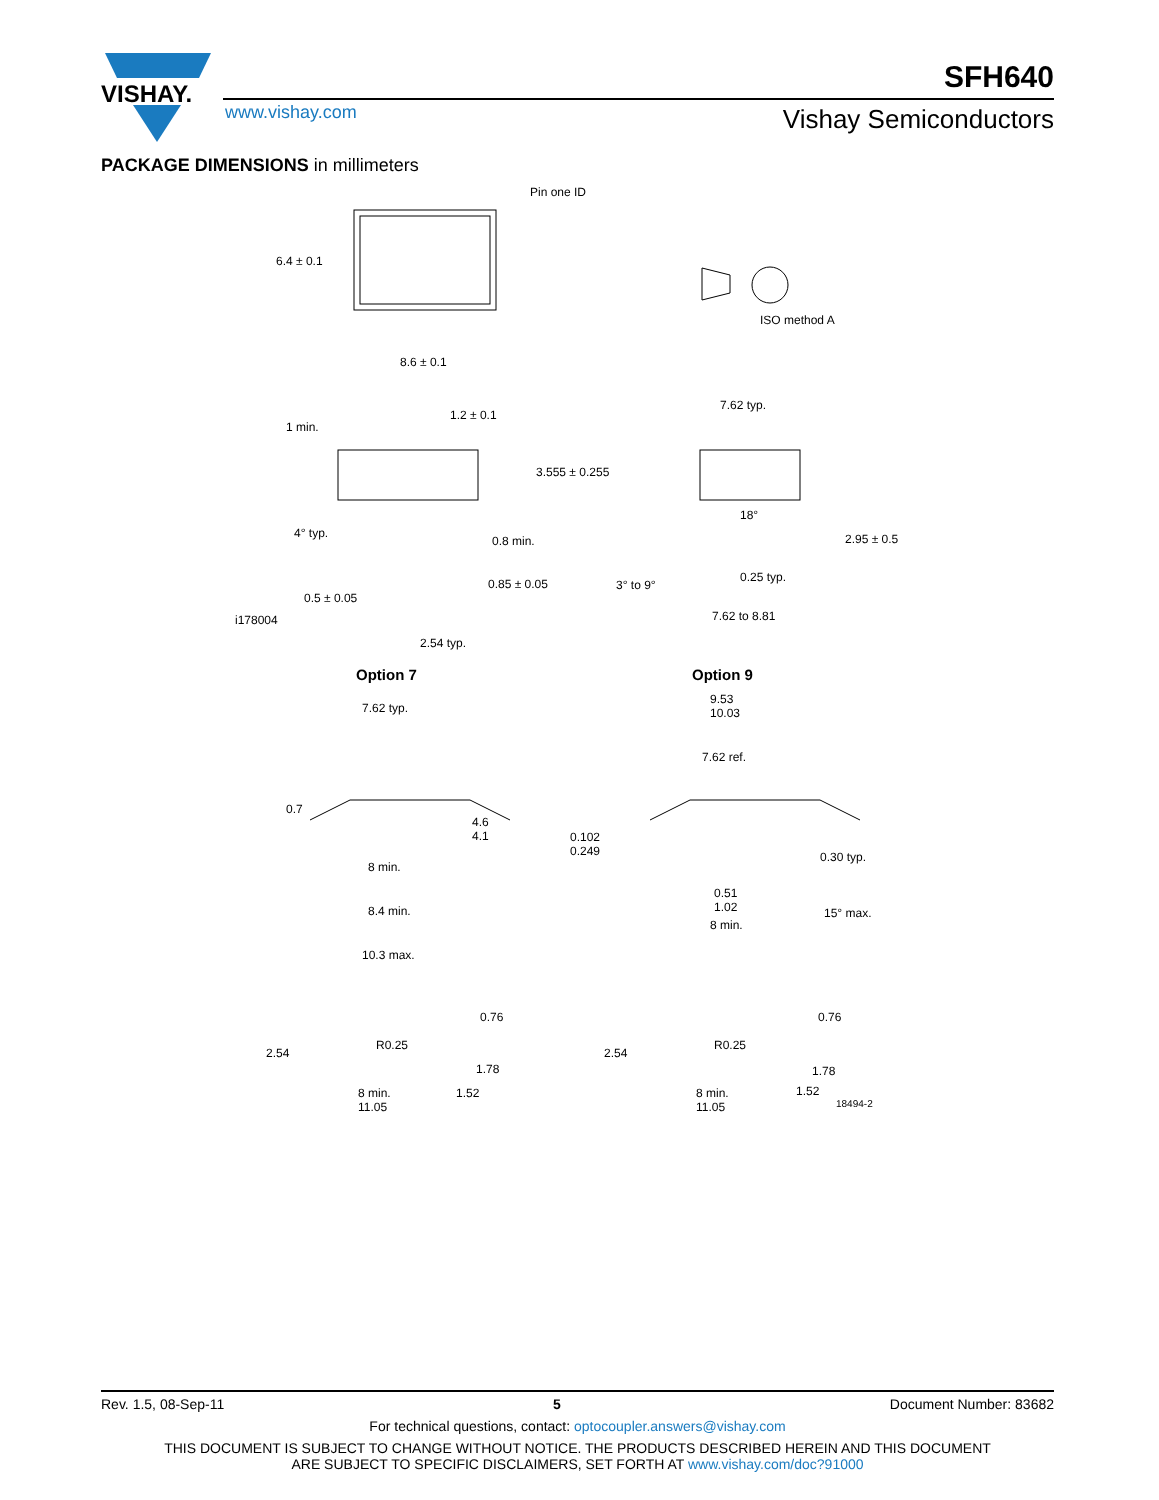VISHAY.
SFH640
www.vishay.com Vishay Semiconductors
PACKAGE DIMENSIONS in millimeters
Pin one ID
6.4 ± 0.1
8.6 ± 0.1
ISO method A
1 min.
1.2 ± 0.1
3.555 ± 0.255
4° typ.
0.8 min.
0.85 ± 0.05
0.5 ± 0.05
i178004
2.54 typ.
7.62 typ.
18°
2.95 ± 0.5
3° to 9°
0.25 typ.
7.62 to 8.81
Option 7 Option 9
7.62 typ.
9.53
10.03
7.62 ref.
0.7
4.6
4.1 0.102
0.249 0.30 typ.
8 min.
0.51
1.02 8.4 min. 15° max.
8 min.
10.3 max.
0.76 0.76
R0.25 R0.25
2.54 2.54
1.78 1.78
8 min.
11.05
1.52 8 min.
11.05
1.52
18494-2
Rev. 1.5, 08-Sep-11 5 Document Number: 83682
For technical questions, contact: optocoupler.answers@vishay.com
THIS DOCUMENT IS SUBJECT TO CHANGE WITHOUT NOTICE. THE PRODUCTS DESCRIBED HEREIN AND THIS DOCUMENT
ARE SUBJECT TO SPECIFIC DISCLAIMERS, SET FORTH AT www.vishay.com/doc?91000